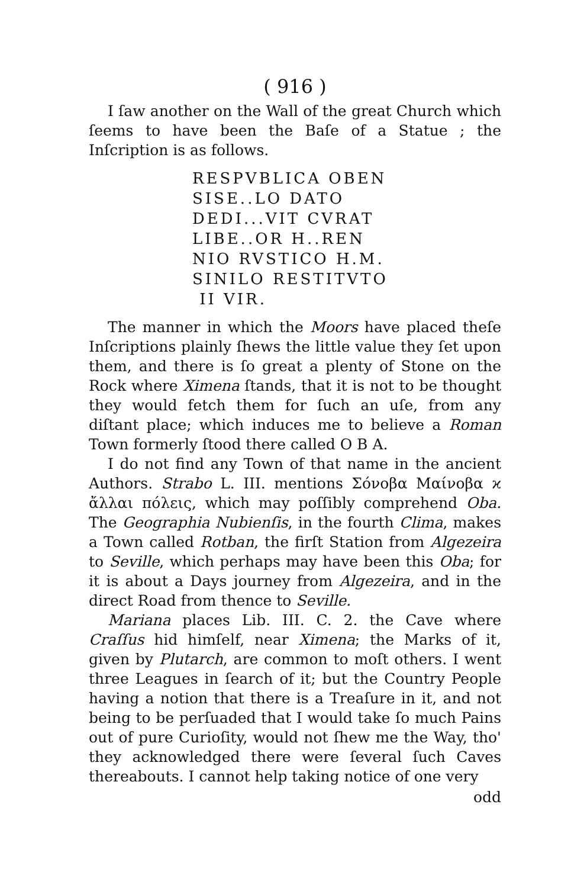( 916 )
I ſaw another on the Wall of the great Church which ſeems to have been the Baſe of a Statue ; the Inſcription is as follows.
RESPVBLICA OBEN
SISE..LO DATO
DEDI...VIT CVRAT
LIBE..OR H..REN
NIO RVSTICO H.M.
SINILO RESTITVTO
II VIR.
The manner in which the Moors have placed theſe Inſcriptions plainly ſhews the little value they ſet upon them, and there is ſo great a plenty of Stone on the Rock where Ximena ſtands, that it is not to be thought they would fetch them for ſuch an uſe, from any diſtant place; which induces me to believe a Roman Town formerly ſtood there called O B A.
I do not find any Town of that name in the ancient Authors. Strabo L. III. mentions Σόνοβα Μαίνοβα ϰ ἄλλαι πόλεις, which may poſſibly comprehend Oba. The Geographia Nubienſis, in the fourth Clima, makes a Town called Rotban, the firſt Station from Algezeira to Seville, which perhaps may have been this Oba; for it is about a Days journey from Algezeira, and in the direct Road from thence to Seville.
Mariana places Lib. III. C. 2. the Cave where Craſſus hid himſelf, near Ximena; the Marks of it, given by Plutarch, are common to moſt others. I went three Leagues in ſearch of it; but the Country People having a notion that there is a Treaſure in it, and not being to be perſuaded that I would take ſo much Pains out of pure Curioſity, would not ſhew me the Way, tho' they acknowledged there were ſeveral ſuch Caves thereabouts. I cannot help taking notice of one very
odd